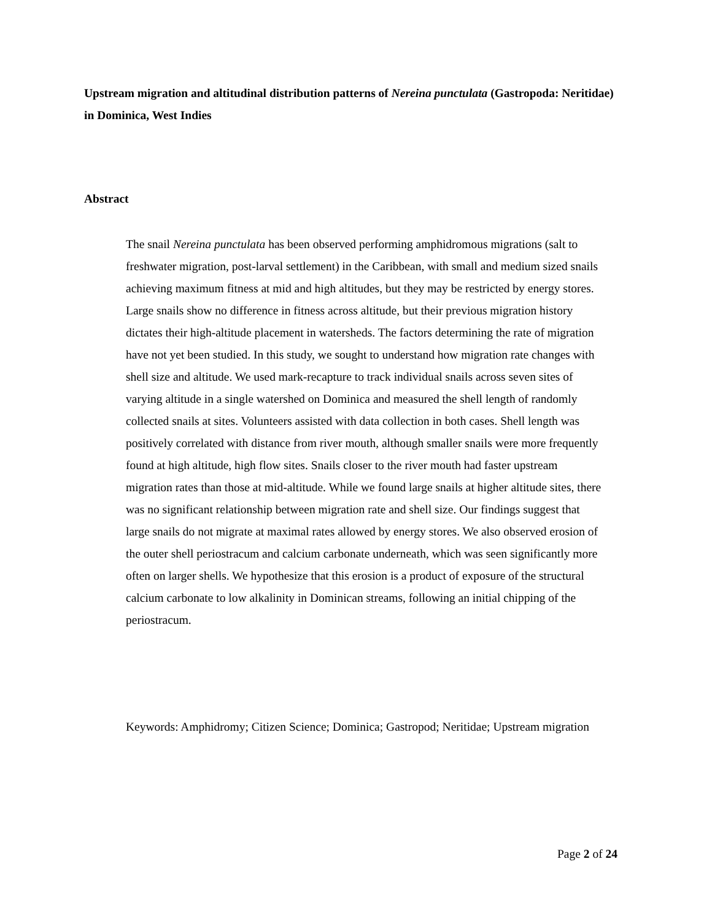Upstream migration and altitudinal distribution patterns of Nereina punctulata (Gastropoda: Neritidae) in Dominica, West Indies
Abstract
The snail Nereina punctulata has been observed performing amphidromous migrations (salt to freshwater migration, post-larval settlement) in the Caribbean, with small and medium sized snails achieving maximum fitness at mid and high altitudes, but they may be restricted by energy stores. Large snails show no difference in fitness across altitude, but their previous migration history dictates their high-altitude placement in watersheds. The factors determining the rate of migration have not yet been studied. In this study, we sought to understand how migration rate changes with shell size and altitude. We used mark-recapture to track individual snails across seven sites of varying altitude in a single watershed on Dominica and measured the shell length of randomly collected snails at sites. Volunteers assisted with data collection in both cases. Shell length was positively correlated with distance from river mouth, although smaller snails were more frequently found at high altitude, high flow sites. Snails closer to the river mouth had faster upstream migration rates than those at mid-altitude. While we found large snails at higher altitude sites, there was no significant relationship between migration rate and shell size. Our findings suggest that large snails do not migrate at maximal rates allowed by energy stores. We also observed erosion of the outer shell periostracum and calcium carbonate underneath, which was seen significantly more often on larger shells. We hypothesize that this erosion is a product of exposure of the structural calcium carbonate to low alkalinity in Dominican streams, following an initial chipping of the periostracum.
Keywords: Amphidromy; Citizen Science; Dominica; Gastropod; Neritidae; Upstream migration
Page 2 of 24